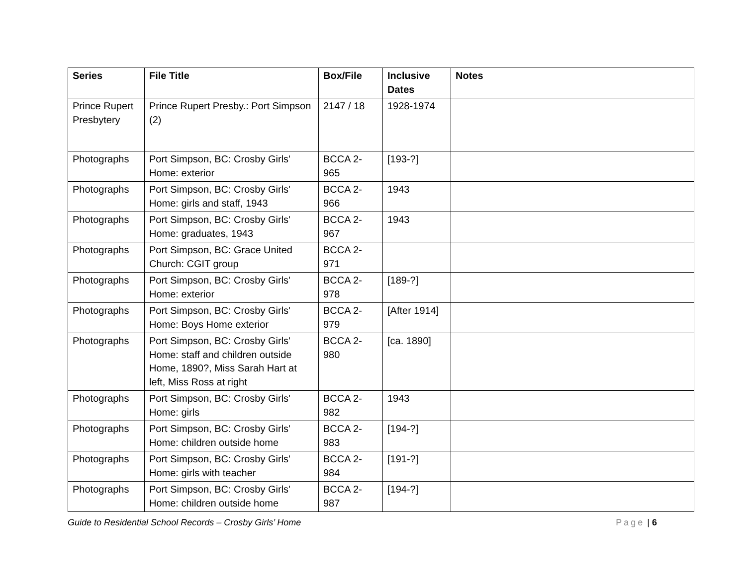| Series | File Title | Box/File | Inclusive Dates | Notes |
| --- | --- | --- | --- | --- |
| Prince Rupert Presbytery | Prince Rupert Presby.: Port Simpson (2) | 2147 / 18 | 1928-1974 | |
| Photographs | Port Simpson, BC: Crosby Girls' Home: exterior | BCCA 2-965 | [193-?] | |
| Photographs | Port Simpson, BC: Crosby Girls' Home: girls and staff, 1943 | BCCA 2-966 | 1943 | |
| Photographs | Port Simpson, BC: Crosby Girls' Home: graduates, 1943 | BCCA 2-967 | 1943 | |
| Photographs | Port Simpson, BC: Grace United Church: CGIT group | BCCA 2-971 | | |
| Photographs | Port Simpson, BC: Crosby Girls' Home: exterior | BCCA 2-978 | [189-?] | |
| Photographs | Port Simpson, BC: Crosby Girls' Home: Boys Home exterior | BCCA 2-979 | [After 1914] | |
| Photographs | Port Simpson, BC: Crosby Girls' Home: staff and children outside Home, 1890?, Miss Sarah Hart at left, Miss Ross at right | BCCA 2-980 | [ca. 1890] | |
| Photographs | Port Simpson, BC: Crosby Girls' Home: girls | BCCA 2-982 | 1943 | |
| Photographs | Port Simpson, BC: Crosby Girls' Home: children outside home | BCCA 2-983 | [194-?] | |
| Photographs | Port Simpson, BC: Crosby Girls' Home: girls with teacher | BCCA 2-984 | [191-?] | |
| Photographs | Port Simpson, BC: Crosby Girls' Home: children outside home | BCCA 2-987 | [194-?] | |
Guide to Residential School Records – Crosby Girls’ Home
Page | 6